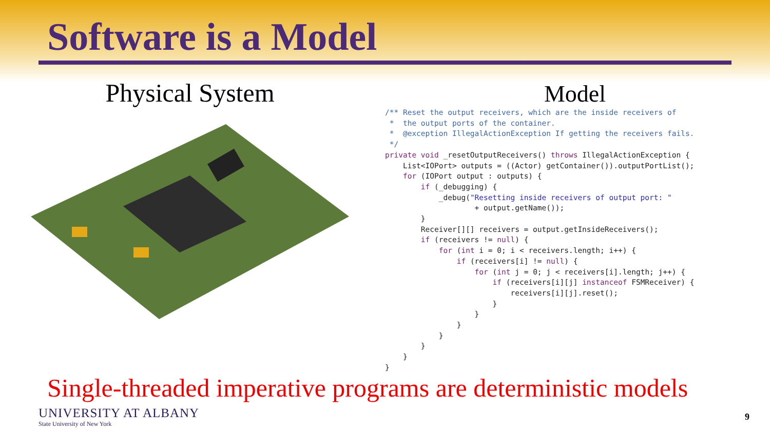Software is a Model
Physical System
Model
/** Reset the output receivers, which are the inside receivers of
 *  the output ports of the container.
 *  @exception IllegalActionException If getting the receivers fails.
 */
private void _resetOutputReceivers() throws IllegalActionException {
    List<IOPort> outputs = ((Actor) getContainer()).outputPortList();
    for (IOPort output : outputs) {
        if (_debugging) {
            _debug("Resetting inside receivers of output port: "
                    + output.getName());
        }
        Receiver[][] receivers = output.getInsideReceivers();
        if (receivers != null) {
            for (int i = 0; i < receivers.length; i++) {
                if (receivers[i] != null) {
                    for (int j = 0; j < receivers[i].length; j++) {
                        if (receivers[i][j] instanceof FSMReceiver) {
                            receivers[i][j].reset();
                        }
                    }
                }
            }
        }
    }
}
Single-threaded imperative programs are deterministic models
UNIVERSITY AT ALBANY
State University of New York
9